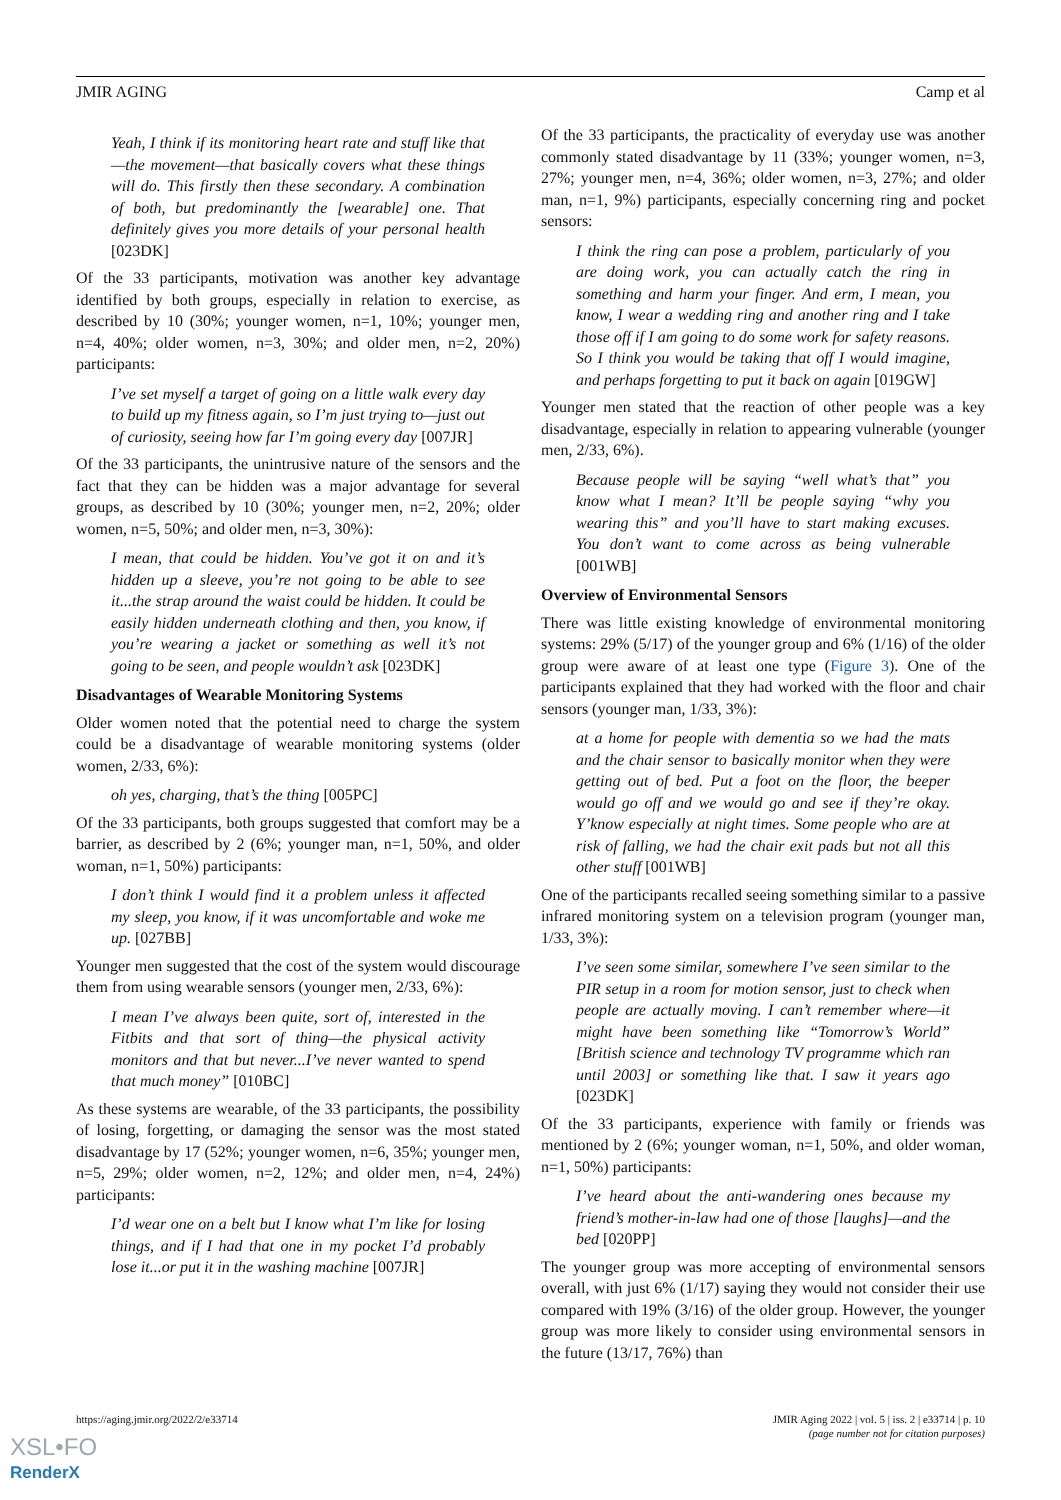JMIR AGING Camp et al
Yeah, I think if its monitoring heart rate and stuff like that—the movement—that basically covers what these things will do. This firstly then these secondary. A combination of both, but predominantly the [wearable] one. That definitely gives you more details of your personal health [023DK]
Of the 33 participants, motivation was another key advantage identified by both groups, especially in relation to exercise, as described by 10 (30%; younger women, n=1, 10%; younger men, n=4, 40%; older women, n=3, 30%; and older men, n=2, 20%) participants:
I’ve set myself a target of going on a little walk every day to build up my fitness again, so I’m just trying to—just out of curiosity, seeing how far I’m going every day [007JR]
Of the 33 participants, the unintrusive nature of the sensors and the fact that they can be hidden was a major advantage for several groups, as described by 10 (30%; younger men, n=2, 20%; older women, n=5, 50%; and older men, n=3, 30%):
I mean, that could be hidden. You’ve got it on and it’s hidden up a sleeve, you’re not going to be able to see it...the strap around the waist could be hidden. It could be easily hidden underneath clothing and then, you know, if you’re wearing a jacket or something as well it’s not going to be seen, and people wouldn’t ask [023DK]
Disadvantages of Wearable Monitoring Systems
Older women noted that the potential need to charge the system could be a disadvantage of wearable monitoring systems (older women, 2/33, 6%):
oh yes, charging, that’s the thing [005PC]
Of the 33 participants, both groups suggested that comfort may be a barrier, as described by 2 (6%; younger man, n=1, 50%, and older woman, n=1, 50%) participants:
I don’t think I would find it a problem unless it affected my sleep, you know, if it was uncomfortable and woke me up. [027BB]
Younger men suggested that the cost of the system would discourage them from using wearable sensors (younger men, 2/33, 6%):
I mean I’ve always been quite, sort of, interested in the Fitbits and that sort of thing—the physical activity monitors and that but never...I’ve never wanted to spend that much money” [010BC]
As these systems are wearable, of the 33 participants, the possibility of losing, forgetting, or damaging the sensor was the most stated disadvantage by 17 (52%; younger women, n=6, 35%; younger men, n=5, 29%; older women, n=2, 12%; and older men, n=4, 24%) participants:
I’d wear one on a belt but I know what I’m like for losing things, and if I had that one in my pocket I’d probably lose it...or put it in the washing machine [007JR]
Of the 33 participants, the practicality of everyday use was another commonly stated disadvantage by 11 (33%; younger women, n=3, 27%; younger men, n=4, 36%; older women, n=3, 27%; and older man, n=1, 9%) participants, especially concerning ring and pocket sensors:
I think the ring can pose a problem, particularly of you are doing work, you can actually catch the ring in something and harm your finger. And erm, I mean, you know, I wear a wedding ring and another ring and I take those off if I am going to do some work for safety reasons. So I think you would be taking that off I would imagine, and perhaps forgetting to put it back on again [019GW]
Younger men stated that the reaction of other people was a key disadvantage, especially in relation to appearing vulnerable (younger men, 2/33, 6%).
Because people will be saying “well what’s that” you know what I mean? It’ll be people saying “why you wearing this” and you’ll have to start making excuses. You don’t want to come across as being vulnerable [001WB]
Overview of Environmental Sensors
There was little existing knowledge of environmental monitoring systems: 29% (5/17) of the younger group and 6% (1/16) of the older group were aware of at least one type (Figure 3). One of the participants explained that they had worked with the floor and chair sensors (younger man, 1/33, 3%):
at a home for people with dementia so we had the mats and the chair sensor to basically monitor when they were getting out of bed. Put a foot on the floor, the beeper would go off and we would go and see if they’re okay. Y’know especially at night times. Some people who are at risk of falling, we had the chair exit pads but not all this other stuff [001WB]
One of the participants recalled seeing something similar to a passive infrared monitoring system on a television program (younger man, 1/33, 3%):
I’ve seen some similar, somewhere I’ve seen similar to the PIR setup in a room for motion sensor, just to check when people are actually moving. I can’t remember where—it might have been something like “Tomorrow’s World” [British science and technology TV programme which ran until 2003] or something like that. I saw it years ago [023DK]
Of the 33 participants, experience with family or friends was mentioned by 2 (6%; younger woman, n=1, 50%, and older woman, n=1, 50%) participants:
I’ve heard about the anti-wandering ones because my friend’s mother-in-law had one of those [laughs]—and the bed [020PP]
The younger group was more accepting of environmental sensors overall, with just 6% (1/17) saying they would not consider their use compared with 19% (3/16) of the older group. However, the younger group was more likely to consider using environmental sensors in the future (13/17, 76%) than
https://aging.jmir.org/2022/2/e33714 JMIR Aging 2022 | vol. 5 | iss. 2 | e33714 | p. 10
(page number not for citation purposes)
XSL•FO
RenderX